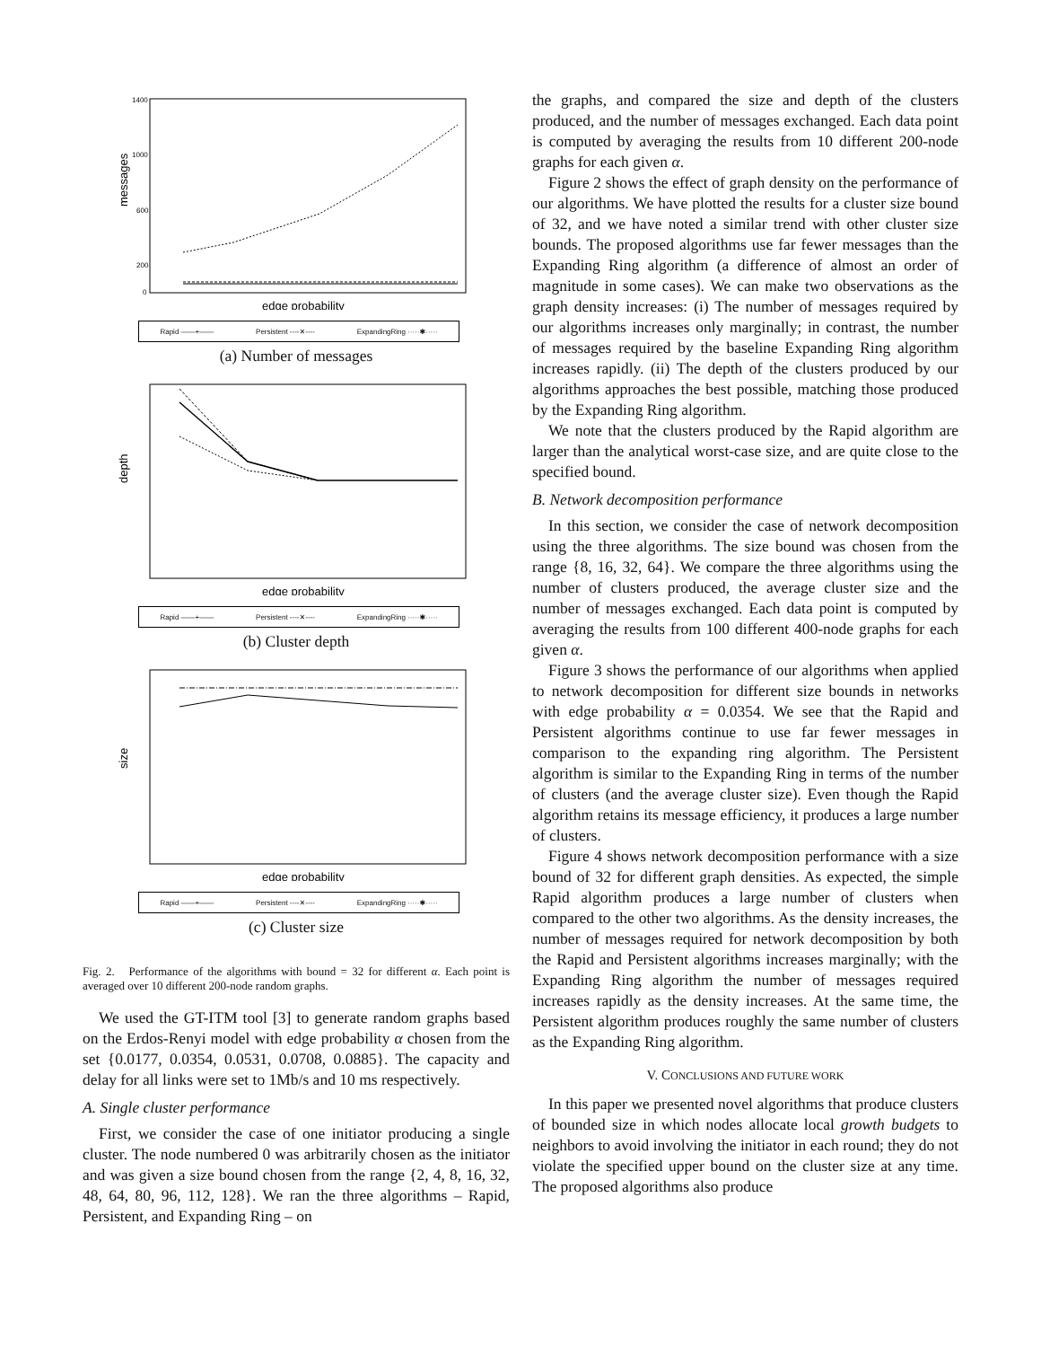messages
1400
1000
600
200
0
edge probability
Rapid ——+—— Persistent ----✕---- ExpandingRing ·····✱·····
(a) Number of messages
depth
edge probability
Rapid ——+—— Persistent ----✕---- ExpandingRing ·····✱·····
(b) Cluster depth
size
edge probability
Rapid ——+—— Persistent ----✕---- ExpandingRing ·····✱·····
(c) Cluster size
Fig. 2. Performance of the algorithms with bound = 32 for different α. Each point is averaged over 10 different 200-node random graphs.
We used the GT-ITM tool [3] to generate random graphs based on the Erdos-Renyi model with edge probability α chosen from the set {0.0177, 0.0354, 0.0531, 0.0708, 0.0885}. The capacity and delay for all links were set to 1Mb/s and 10 ms respectively.
A. Single cluster performance
First, we consider the case of one initiator producing a single cluster. The node numbered 0 was arbitrarily chosen as the initiator and was given a size bound chosen from the range {2, 4, 8, 16, 32, 48, 64, 80, 96, 112, 128}. We ran the three algorithms – Rapid, Persistent, and Expanding Ring – on
the graphs, and compared the size and depth of the clusters produced, and the number of messages exchanged. Each data point is computed by averaging the results from 10 different 200-node graphs for each given α.
Figure 2 shows the effect of graph density on the performance of our algorithms. We have plotted the results for a cluster size bound of 32, and we have noted a similar trend with other cluster size bounds. The proposed algorithms use far fewer messages than the Expanding Ring algorithm (a difference of almost an order of magnitude in some cases). We can make two observations as the graph density increases: (i) The number of messages required by our algorithms increases only marginally; in contrast, the number of messages required by the baseline Expanding Ring algorithm increases rapidly. (ii) The depth of the clusters produced by our algorithms approaches the best possible, matching those produced by the Expanding Ring algorithm.
We note that the clusters produced by the Rapid algorithm are larger than the analytical worst-case size, and are quite close to the specified bound.
B. Network decomposition performance
In this section, we consider the case of network decomposition using the three algorithms. The size bound was chosen from the range {8, 16, 32, 64}. We compare the three algorithms using the number of clusters produced, the average cluster size and the number of messages exchanged. Each data point is computed by averaging the results from 100 different 400-node graphs for each given α.
Figure 3 shows the performance of our algorithms when applied to network decomposition for different size bounds in networks with edge probability α = 0.0354. We see that the Rapid and Persistent algorithms continue to use far fewer messages in comparison to the expanding ring algorithm. The Persistent algorithm is similar to the Expanding Ring in terms of the number of clusters (and the average cluster size). Even though the Rapid algorithm retains its message efficiency, it produces a large number of clusters.
Figure 4 shows network decomposition performance with a size bound of 32 for different graph densities. As expected, the simple Rapid algorithm produces a large number of clusters when compared to the other two algorithms. As the density increases, the number of messages required for network decomposition by both the Rapid and Persistent algorithms increases marginally; with the Expanding Ring algorithm the number of messages required increases rapidly as the density increases. At the same time, the Persistent algorithm produces roughly the same number of clusters as the Expanding Ring algorithm.
V. CONCLUSIONS AND FUTURE WORK
In this paper we presented novel algorithms that produce clusters of bounded size in which nodes allocate local growth budgets to neighbors to avoid involving the initiator in each round; they do not violate the specified upper bound on the cluster size at any time. The proposed algorithms also produce